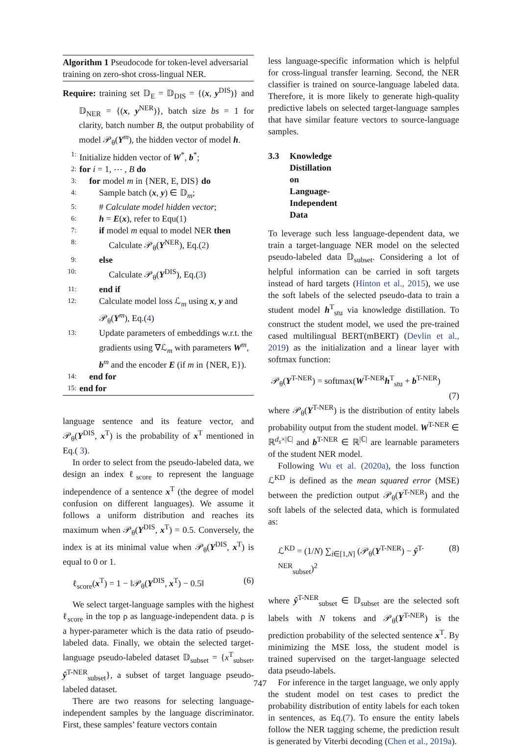Algorithm 1 Pseudocode for token-level adversarial training on zero-shot cross-lingual NER.
Require: training set 𝔻<sub>E</sub> = 𝔻<sub>DIS</sub> = {(x, y<sup>DIS</sup>)} and 𝔻<sub>NER</sub> = {(x, y<sup>NER</sup>)}, batch size bs = 1 for clarity, batch number B, the output probability of model 𝒫<sub>θ</sub>(Y<sup>m</sup>), the hidden vector of model h.
1: Initialize hidden vector of W<sup>*</sup>, b<sup>*</sup>;
2: for i = 1, ⋯ , B do
3: for model m in {NER, E, DIS} do
4: Sample batch (x, y) ∈ 𝔻<sub>m</sub>;
5: # Calculate model hidden vector;
6: h = E(x), refer to Equ(1)
7: if model m equal to model NER then
8: Calculate 𝒫<sub>θ</sub>(Y<sup>NER</sup>), Eq.(2)
9: else
10: Calculate 𝒫<sub>θ</sub>(Y<sup>DIS</sup>), Eq.(3)
11: end if
12: Calculate model loss ℒ<sub>m</sub> using x, y and 𝒫<sub>θ</sub>(Y<sup>m</sup>), Eq.(4)
13: Update parameters of embeddings w.r.t. the gradients using ∇ℒ<sub>m</sub> with parameters W<sup>m</sup>, b<sup>m</sup> and the encoder E (if m in {NER, E}).
14: end for
15: end for
language sentence and its feature vector, and 𝒫<sub>θ</sub>(Y<sup>DIS</sup>, x<sup>T</sup>) is the probability of x<sup>T</sup> mentioned in Eq.( 3).
In order to select from the pseudo-labeled data, we design an index ℓ<sub>score</sub> to represent the language independence of a sentence x<sup>T</sup> (the degree of model confusion on different languages). We assume it follows a uniform distribution and reaches its maximum when 𝒫<sub>θ</sub>(Y<sup>DIS</sup>, x<sup>T</sup>) = 0.5. Conversely, the index is at its minimal value when 𝒫<sub>θ</sub>(Y<sup>DIS</sup>, x<sup>T</sup>) is equal to 0 or 1.
ℓ<sub>score</sub>(x<sup>T</sup>) = 1 − ‖𝒫<sub>θ</sub>(Y<sup>DIS</sup>, x<sup>T</sup>) − 0.5‖ (6)
We select target-language samples with the highest ℓ<sub>score</sub> in the top ρ as language-independent data. ρ is a hyper-parameter which is the data ratio of pseudo-labeled data. Finally, we obtain the selected target-language pseudo-labeled dataset 𝔻<sub>subset</sub> = {x<sup>T</sup><sub>subset</sub>, ŷ<sup>T-NER</sup><sub>subset</sub>}, a subset of target language pseudo-labeled dataset.
There are two reasons for selecting language-independent samples by the language discriminator. First, these samples’ feature vectors contain
less language-specific information which is helpful for cross-lingual transfer learning. Second, the NER classifier is trained on source-language labeled data. Therefore, it is more likely to generate high-quality predictive labels on selected target-language samples that have similar feature vectors to source-language samples.
3.3 Knowledge Distillation on Language-Independent Data
To leverage such less language-dependent data, we train a target-language NER model on the selected pseudo-labeled data 𝔻<sub>subset</sub>. Considering a lot of helpful information can be carried in soft targets instead of hard targets (Hinton et al., 2015), we use the soft labels of the selected pseudo-data to train a student model h<sup>T</sup><sub>stu</sub> via knowledge distillation. To construct the student model, we used the pre-trained cased multilingual BERT(mBERT) (Devlin et al., 2019) as the initialization and a linear layer with softmax function:
𝒫<sub>θ</sub>(Y<sup>T-NER</sup>) = softmax(W<sup>T-NER</sup>h<sup>T</sup><sub>stu</sub> + b<sup>T-NER</sup>)
(7)
where 𝒫<sub>θ</sub>(Y<sup>T-NER</sup>) is the distribution of entity labels probability output from the student model. W<sup>T-NER</sup> ∈ ℝ<sup>d<sub>s</sub>×|ℂ|</sup> and b<sup>T-NER</sup> ∈ ℝ<sup>|ℂ|</sup> are learnable parameters of the student NER model.
Following Wu et al. (2020a), the loss function ℒ<sup>KD</sup> is defined as the mean squared error (MSE) between the prediction output 𝒫<sub>θ</sub>(Y<sup>T-NER</sup>) and the soft labels of the selected data, which is formulated as:
ℒ<sup>KD</sup> = (1/N) ∑<sub>i∈[1,N]</sub> (𝒫<sub>θ</sub>(Y<sup>T-NER</sup>) − ŷ<sup>T-NER</sup><sub>subset</sub>)<sup>2</sup> (8)
where ŷ<sup>T-NER</sup><sub>subset</sub> ∈ 𝔻<sub>subset</sub> are the selected soft labels with N tokens and 𝒫<sub>θ</sub>(Y<sup>T-NER</sup>) is the prediction probability of the selected sentence x<sup>T</sup>. By minimizing the MSE loss, the student model is trained supervised on the target-language selected data pseudo-labels.
For inference in the target language, we only apply the student model on test cases to predict the probability distribution of entity labels for each token in sentences, as Eq.(7). To ensure the entity labels follow the NER tagging scheme, the prediction result is generated by Viterbi decoding (Chen et al., 2019a).
747